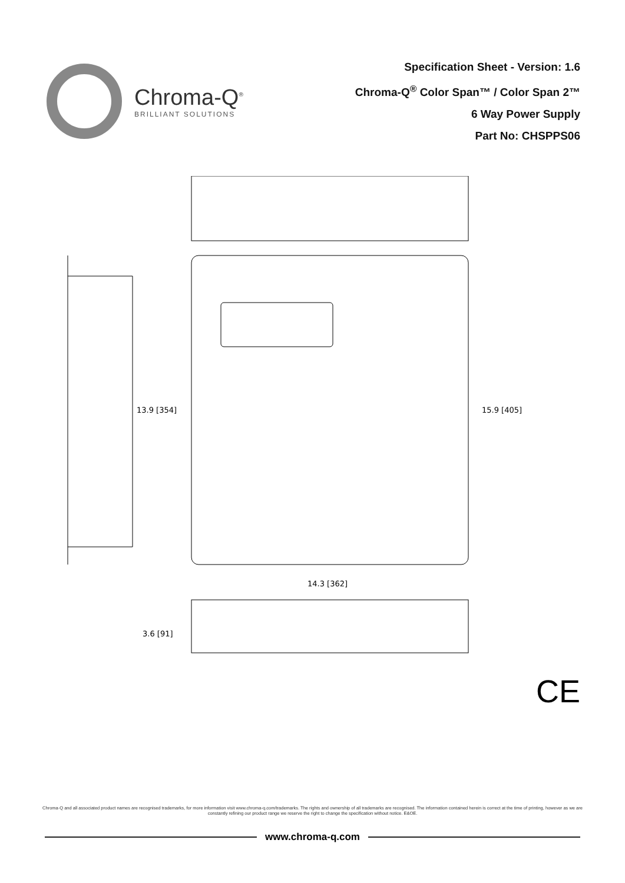Chroma-Q<sup>®</sup>
BRILLIANT SOLUTIONS
Specification Sheet - Version: 1.6
Chroma-Q<sup>®</sup> Color Span™ / Color Span 2™
6 Way Power Supply
Part No: CHSPPS06
13.9 [354]
15.9 [405]
14.3 [362]
3.6 [91]
CE
Chroma-Q and all associated product names are recognised trademarks, for more information visit www.chroma-q.com/trademarks. The rights and ownership of all trademarks are recognised. The information contained herein is correct at the time of printing, however as we are constantly refining our product range we reserve the right to change the specification without notice. E&OE.
www.chroma-q.com